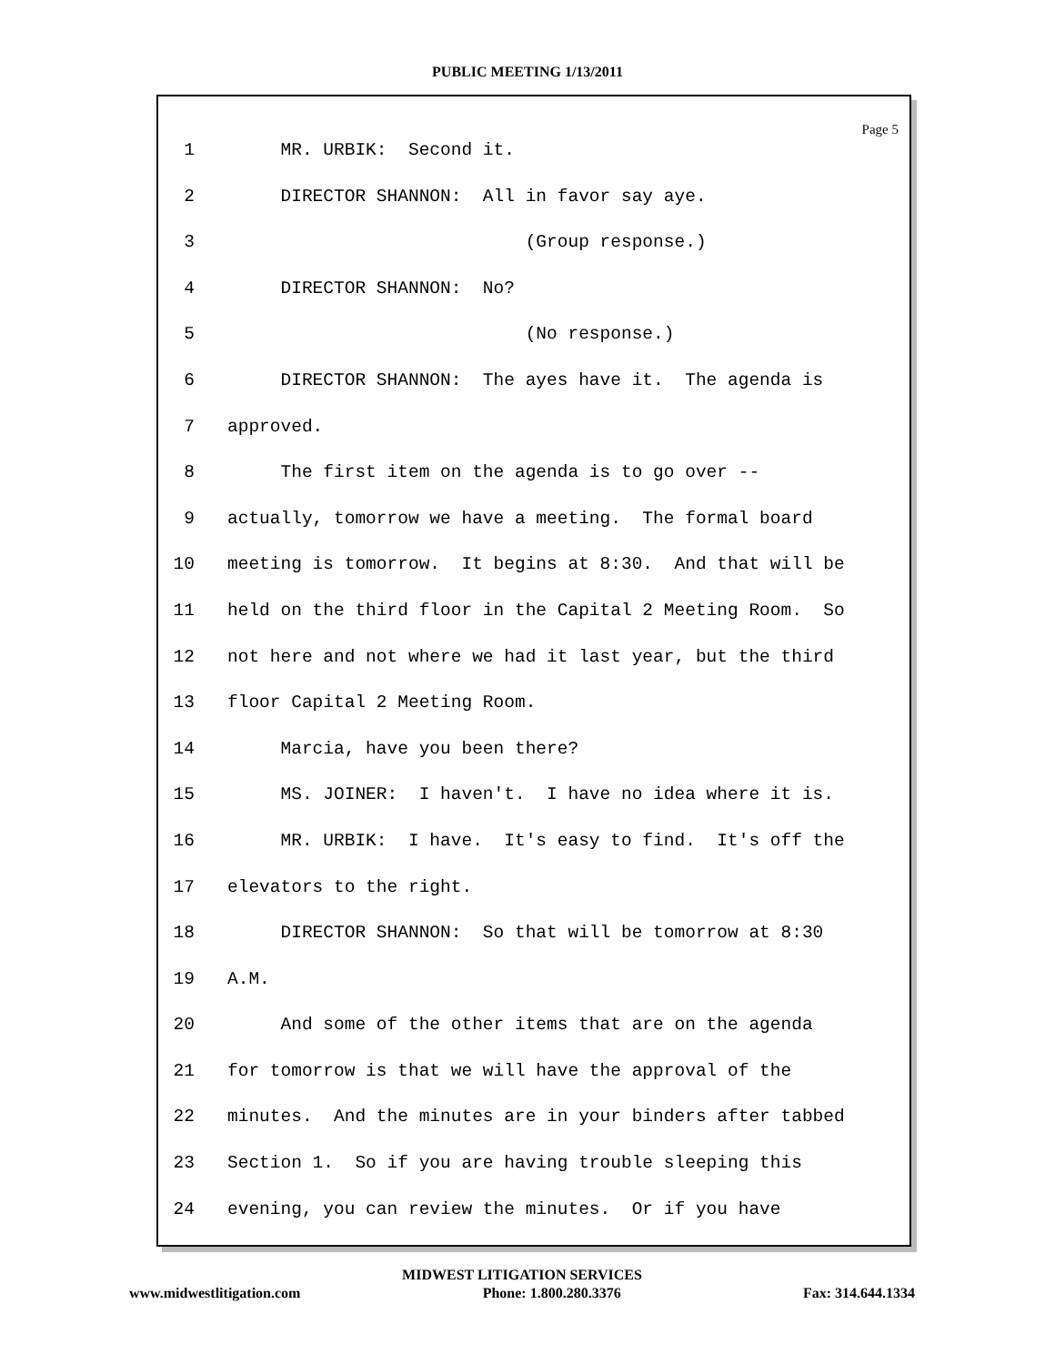PUBLIC MEETING 1/13/2011
Page 5
1 MR. URBIK: Second it.
2 DIRECTOR SHANNON: All in favor say aye.
3 (Group response.)
4 DIRECTOR SHANNON: No?
5 (No response.)
6 DIRECTOR SHANNON: The ayes have it. The agenda is
7 approved.
8 The first item on the agenda is to go over --
9 actually, tomorrow we have a meeting. The formal board
10 meeting is tomorrow. It begins at 8:30. And that will be
11 held on the third floor in the Capital 2 Meeting Room. So
12 not here and not where we had it last year, but the third
13 floor Capital 2 Meeting Room.
14 Marcia, have you been there?
15 MS. JOINER: I haven't. I have no idea where it is.
16 MR. URBIK: I have. It's easy to find. It's off the
17 elevators to the right.
18 DIRECTOR SHANNON: So that will be tomorrow at 8:30
19 A.M.
20 And some of the other items that are on the agenda
21 for tomorrow is that we will have the approval of the
22 minutes. And the minutes are in your binders after tabbed
23 Section 1. So if you are having trouble sleeping this
24 evening, you can review the minutes. Or if you have
MIDWEST LITIGATION SERVICES
www.midwestlitigation.com Phone: 1.800.280.3376 Fax: 314.644.1334